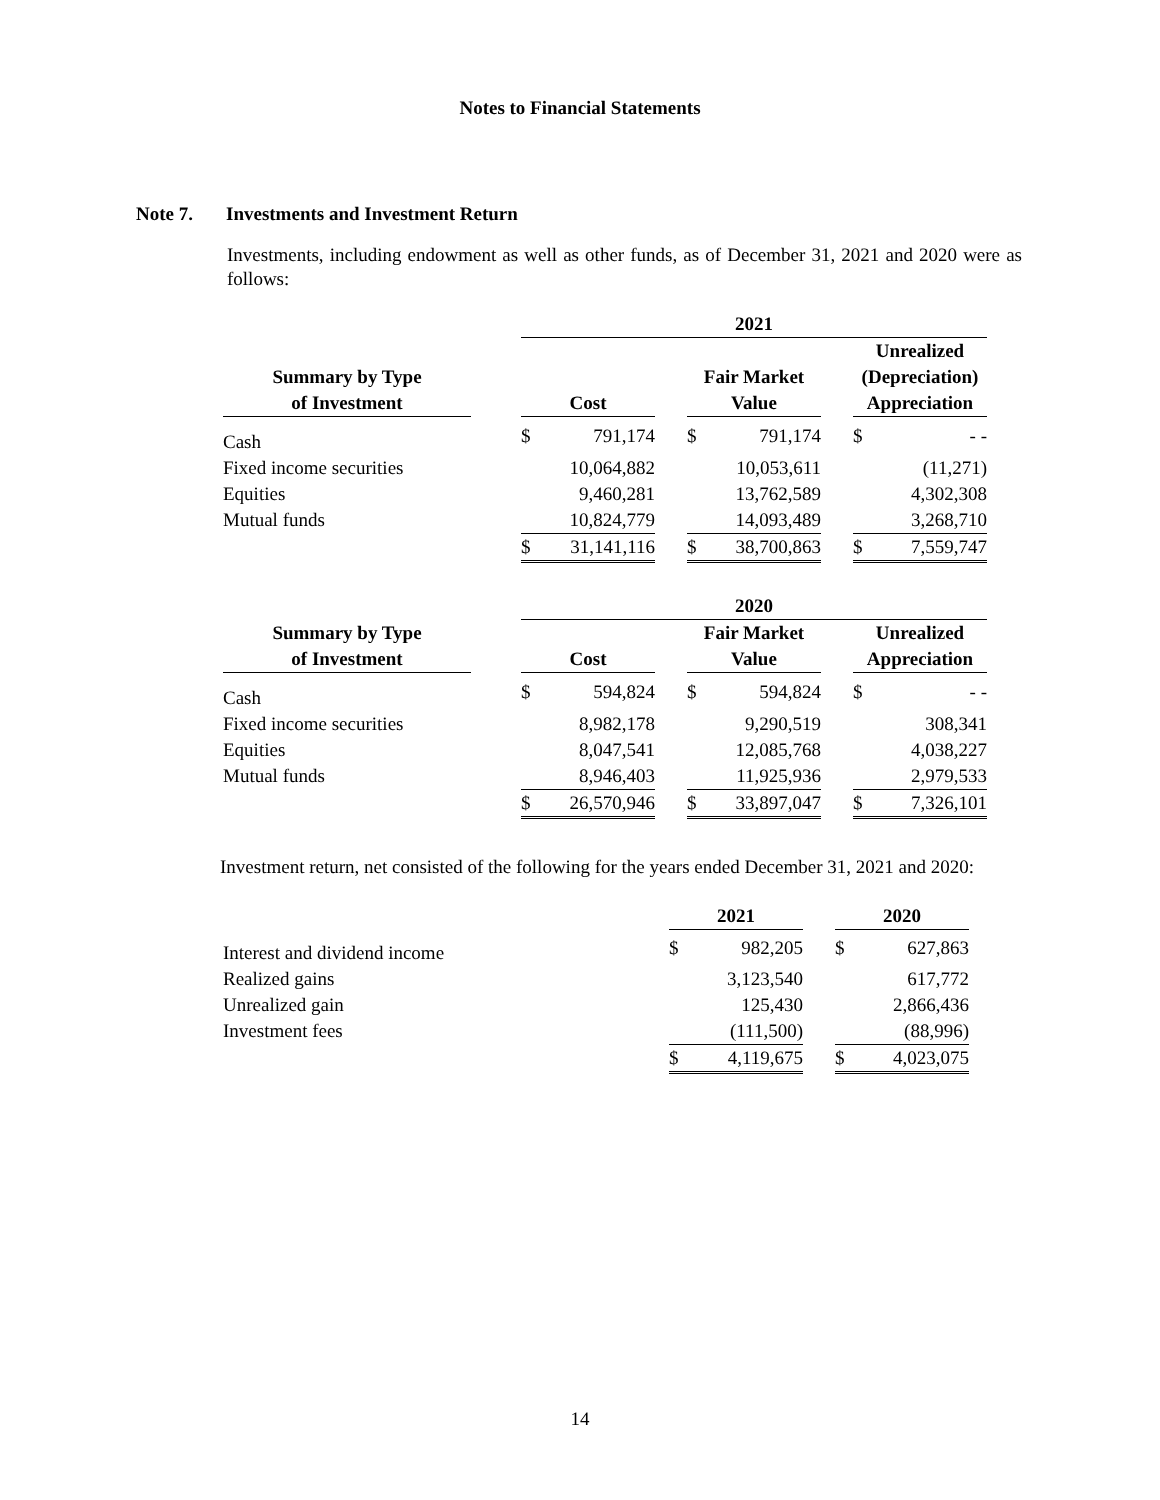Notes to Financial Statements
Note 7. Investments and Investment Return
Investments, including endowment as well as other funds, as of December 31, 2021 and 2020 were as follows:
| | | 2021 | | | | | | | |
| --- | --- | --- | --- | --- | --- | --- | --- | --- | --- |
| | | | | | | | | Unrealized | |
| Summary by Type | | | | | Fair Market | | | (Depreciation) | |
| of Investment | | Cost | | | Value | | | Appreciation | |
| Cash | | $ | 791,174 | | $ | 791,174 | | $ | - - |
| Fixed income securities | | | 10,064,882 | | | 10,053,611 | | | (11,271) |
| Equities | | | 9,460,281 | | | 13,762,589 | | | 4,302,308 |
| Mutual funds | | | 10,824,779 | | | 14,093,489 | | | 3,268,710 |
| | | $ | 31,141,116 | | $ | 38,700,863 | | $ | 7,559,747 |
| | | 2020 | | | | | | | |
| --- | --- | --- | --- | --- | --- | --- | --- | --- | --- |
| Summary by Type | | | | | Fair Market | | | Unrealized | |
| of Investment | | Cost | | | Value | | | Appreciation | |
| Cash | | $ | 594,824 | | $ | 594,824 | | $ | - - |
| Fixed income securities | | | 8,982,178 | | | 9,290,519 | | | 308,341 |
| Equities | | | 8,047,541 | | | 12,085,768 | | | 4,038,227 |
| Mutual funds | | | 8,946,403 | | | 11,925,936 | | | 2,979,533 |
| | | $ | 26,570,946 | | $ | 33,897,047 | | $ | 7,326,101 |
Investment return, net consisted of the following for the years ended December 31, 2021 and 2020:
| | 2021 | | | 2020 | |
| --- | --- | --- | --- | --- | --- |
| Interest and dividend income | $ | 982,205 | | $ | 627,863 |
| Realized gains | | 3,123,540 | | | 617,772 |
| Unrealized gain | | 125,430 | | | 2,866,436 |
| Investment fees | | (111,500) | | | (88,996) |
| | $ | 4,119,675 | | $ | 4,023,075 |
14